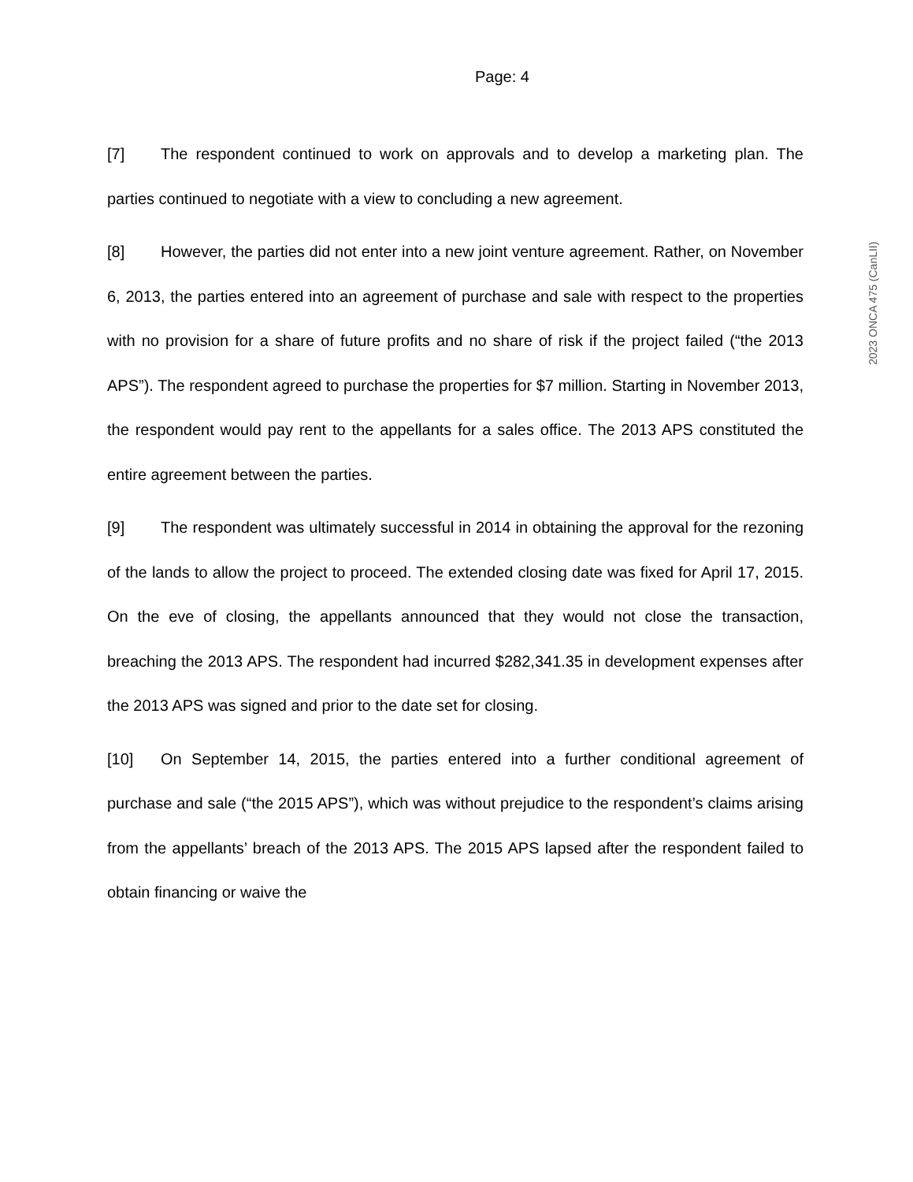Page: 4
2023 ONCA 475 (CanLII)
[7] The respondent continued to work on approvals and to develop a marketing plan. The parties continued to negotiate with a view to concluding a new agreement.
[8] However, the parties did not enter into a new joint venture agreement. Rather, on November 6, 2013, the parties entered into an agreement of purchase and sale with respect to the properties with no provision for a share of future profits and no share of risk if the project failed (“the 2013 APS”). The respondent agreed to purchase the properties for $7 million. Starting in November 2013, the respondent would pay rent to the appellants for a sales office. The 2013 APS constituted the entire agreement between the parties.
[9] The respondent was ultimately successful in 2014 in obtaining the approval for the rezoning of the lands to allow the project to proceed. The extended closing date was fixed for April 17, 2015. On the eve of closing, the appellants announced that they would not close the transaction, breaching the 2013 APS. The respondent had incurred $282,341.35 in development expenses after the 2013 APS was signed and prior to the date set for closing.
[10] On September 14, 2015, the parties entered into a further conditional agreement of purchase and sale (“the 2015 APS”), which was without prejudice to the respondent’s claims arising from the appellants’ breach of the 2013 APS. The 2015 APS lapsed after the respondent failed to obtain financing or waive the